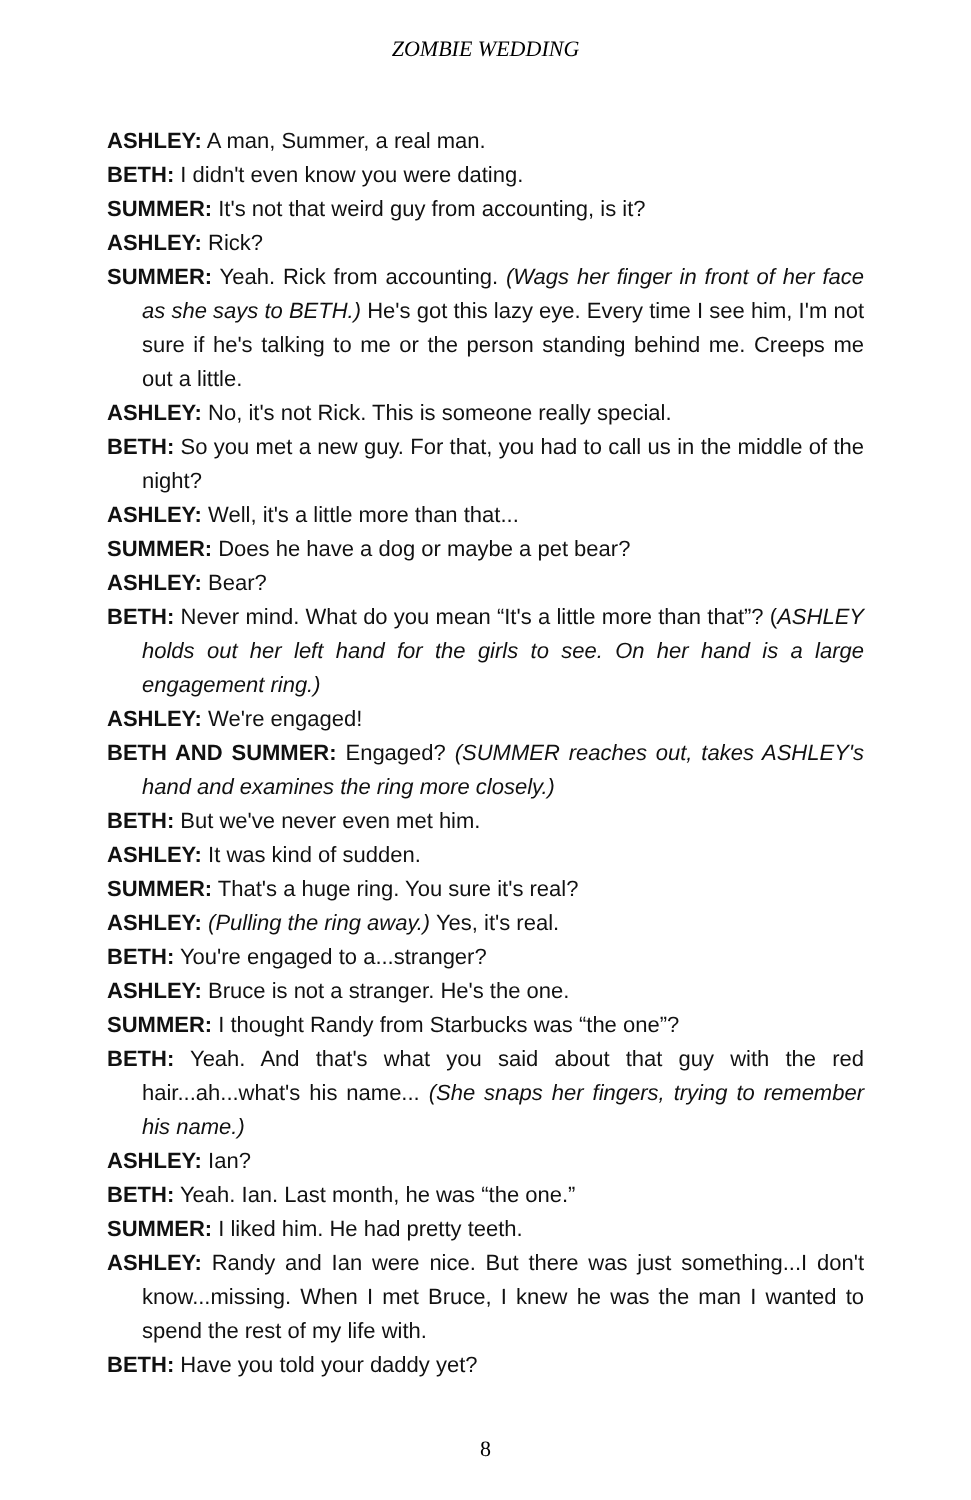ZOMBIE WEDDING
ASHLEY: A man, Summer, a real man.
BETH: I didn't even know you were dating.
SUMMER: It's not that weird guy from accounting, is it?
ASHLEY: Rick?
SUMMER: Yeah. Rick from accounting. (Wags her finger in front of her face as she says to BETH.) He's got this lazy eye. Every time I see him, I'm not sure if he's talking to me or the person standing behind me. Creeps me out a little.
ASHLEY: No, it's not Rick. This is someone really special.
BETH: So you met a new guy. For that, you had to call us in the middle of the night?
ASHLEY: Well, it's a little more than that...
SUMMER: Does he have a dog or maybe a pet bear?
ASHLEY: Bear?
BETH: Never mind. What do you mean “It's a little more than that”? (ASHLEY holds out her left hand for the girls to see. On her hand is a large engagement ring.)
ASHLEY: We're engaged!
BETH AND SUMMER: Engaged? (SUMMER reaches out, takes ASHLEY's hand and examines the ring more closely.)
BETH: But we've never even met him.
ASHLEY: It was kind of sudden.
SUMMER: That's a huge ring. You sure it's real?
ASHLEY: (Pulling the ring away.) Yes, it's real.
BETH: You're engaged to a...stranger?
ASHLEY: Bruce is not a stranger. He's the one.
SUMMER: I thought Randy from Starbucks was “the one”?
BETH: Yeah. And that's what you said about that guy with the red hair...ah...what's his name... (She snaps her fingers, trying to remember his name.)
ASHLEY: Ian?
BETH: Yeah. Ian. Last month, he was “the one.”
SUMMER: I liked him. He had pretty teeth.
ASHLEY: Randy and Ian were nice. But there was just something...I don't know...missing. When I met Bruce, I knew he was the man I wanted to spend the rest of my life with.
BETH: Have you told your daddy yet?
8